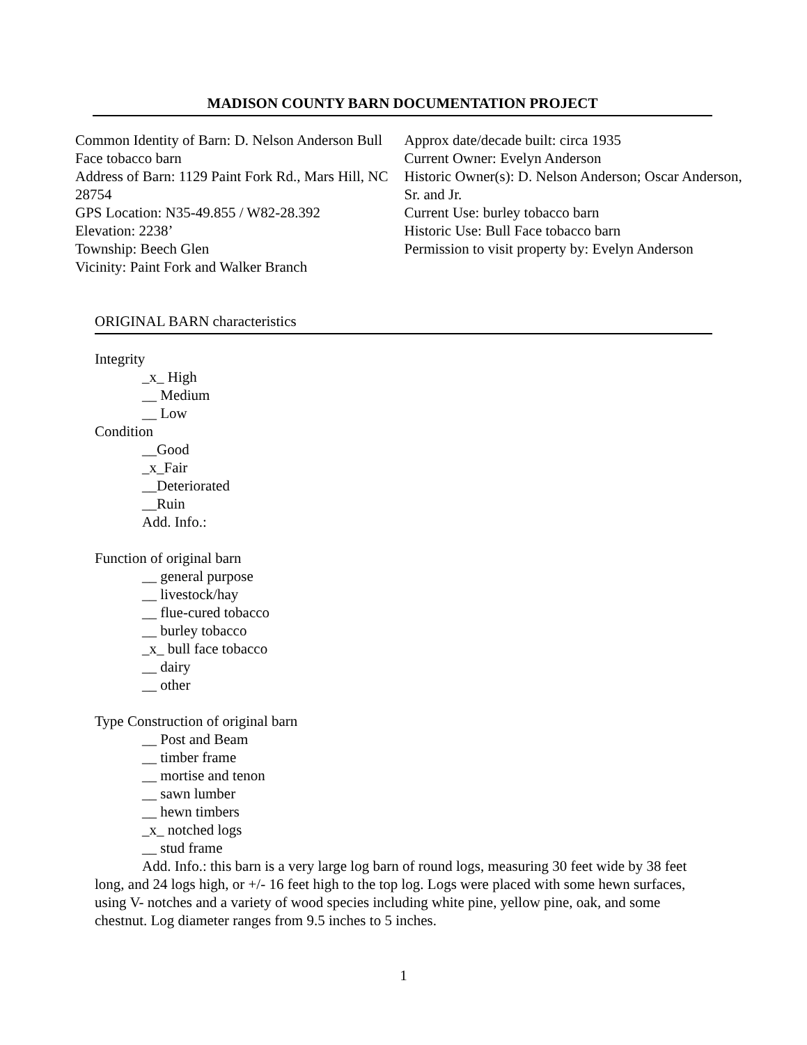MADISON COUNTY BARN DOCUMENTATION PROJECT
Common Identity of Barn: D. Nelson Anderson Bull Face tobacco barn
Address of Barn: 1129 Paint Fork Rd., Mars Hill, NC 28754
GPS Location: N35-49.855 / W82-28.392
Elevation: 2238’
Township: Beech Glen
Vicinity: Paint Fork and Walker Branch
Approx date/decade built: circa 1935
Current Owner: Evelyn Anderson
Historic Owner(s): D. Nelson Anderson; Oscar Anderson, Sr. and Jr.
Current Use: burley tobacco barn
Historic Use: Bull Face tobacco barn
Permission to visit property by: Evelyn Anderson
ORIGINAL BARN characteristics
Integrity
_x_ High
__ Medium
__ Low
Condition
__Good
_x_Fair
__Deteriorated
__Ruin
Add. Info.:
Function of original barn
__ general purpose
__ livestock/hay
__ flue-cured tobacco
__ burley tobacco
_x_ bull face tobacco
__ dairy
__ other
Type Construction of original barn
__ Post and Beam
__ timber frame
__ mortise and tenon
__ sawn lumber
__ hewn timbers
_x_ notched logs
__ stud frame
Add. Info.: this barn is a very large log barn of round logs, measuring 30 feet wide by 38 feet long, and 24 logs high, or +/- 16 feet high to the top log. Logs were placed with some hewn surfaces, using V- notches and a variety of wood species including white pine, yellow pine, oak, and some chestnut. Log diameter ranges from 9.5 inches to 5 inches.
1